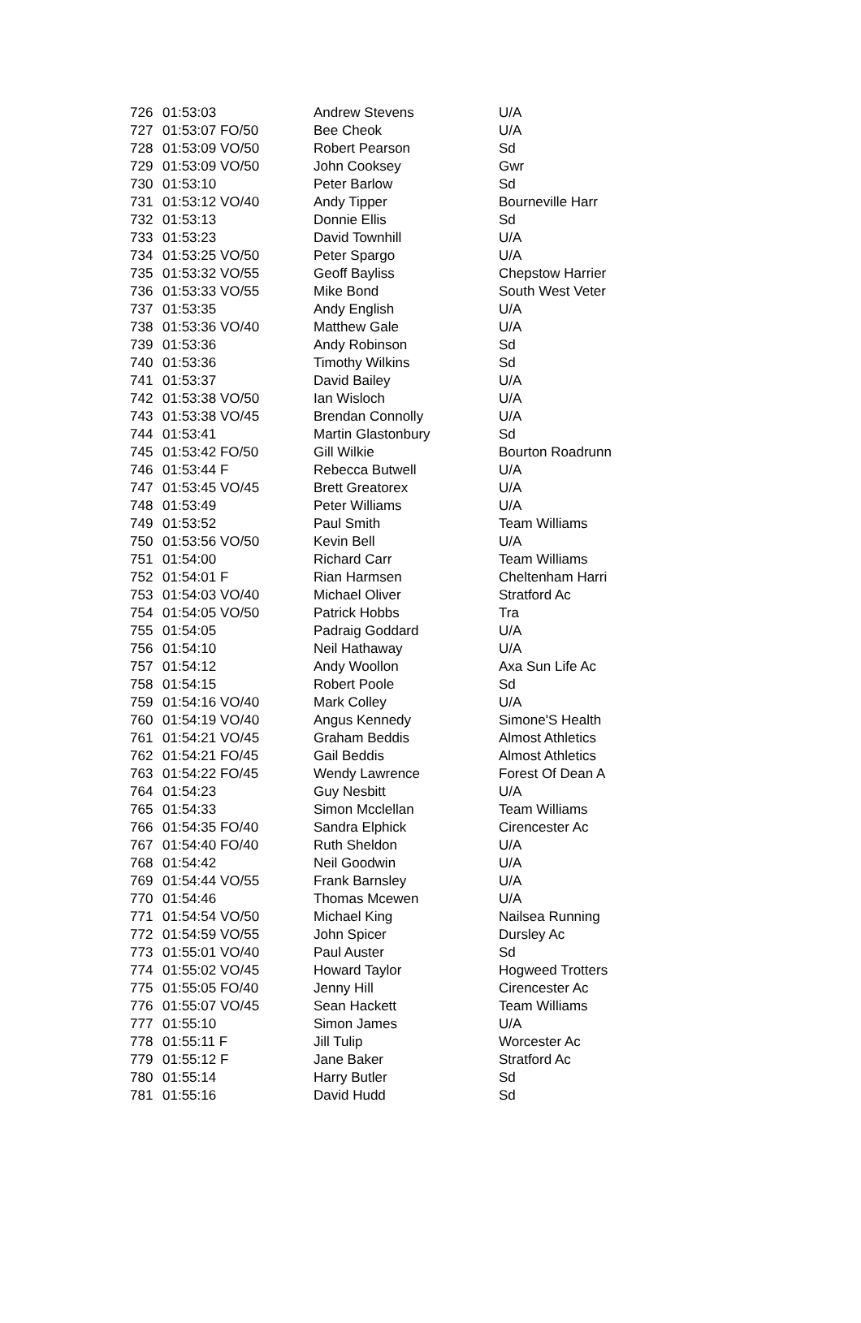| 726 | 01:53:03 | Andrew Stevens | U/A |
| 727 | 01:53:07 FO/50 | Bee Cheok | U/A |
| 728 | 01:53:09 VO/50 | Robert Pearson | Sd |
| 729 | 01:53:09 VO/50 | John Cooksey | Gwr |
| 730 | 01:53:10 | Peter Barlow | Sd |
| 731 | 01:53:12 VO/40 | Andy Tipper | Bourneville Harr |
| 732 | 01:53:13 | Donnie Ellis | Sd |
| 733 | 01:53:23 | David Townhill | U/A |
| 734 | 01:53:25 VO/50 | Peter Spargo | U/A |
| 735 | 01:53:32 VO/55 | Geoff Bayliss | Chepstow Harrier |
| 736 | 01:53:33 VO/55 | Mike Bond | South West Veter |
| 737 | 01:53:35 | Andy English | U/A |
| 738 | 01:53:36 VO/40 | Matthew Gale | U/A |
| 739 | 01:53:36 | Andy Robinson | Sd |
| 740 | 01:53:36 | Timothy Wilkins | Sd |
| 741 | 01:53:37 | David Bailey | U/A |
| 742 | 01:53:38 VO/50 | Ian Wisloch | U/A |
| 743 | 01:53:38 VO/45 | Brendan Connolly | U/A |
| 744 | 01:53:41 | Martin Glastonbury | Sd |
| 745 | 01:53:42 FO/50 | Gill Wilkie | Bourton Roadrunn |
| 746 | 01:53:44 F | Rebecca Butwell | U/A |
| 747 | 01:53:45 VO/45 | Brett Greatorex | U/A |
| 748 | 01:53:49 | Peter Williams | U/A |
| 749 | 01:53:52 | Paul Smith | Team Williams |
| 750 | 01:53:56 VO/50 | Kevin Bell | U/A |
| 751 | 01:54:00 | Richard Carr | Team Williams |
| 752 | 01:54:01 F | Rian Harmsen | Cheltenham Harri |
| 753 | 01:54:03 VO/40 | Michael Oliver | Stratford Ac |
| 754 | 01:54:05 VO/50 | Patrick Hobbs | Tra |
| 755 | 01:54:05 | Padraig Goddard | U/A |
| 756 | 01:54:10 | Neil Hathaway | U/A |
| 757 | 01:54:12 | Andy Woollon | Axa Sun Life Ac |
| 758 | 01:54:15 | Robert Poole | Sd |
| 759 | 01:54:16 VO/40 | Mark Colley | U/A |
| 760 | 01:54:19 VO/40 | Angus Kennedy | Simone'S Health |
| 761 | 01:54:21 VO/45 | Graham Beddis | Almost Athletics |
| 762 | 01:54:21 FO/45 | Gail Beddis | Almost Athletics |
| 763 | 01:54:22 FO/45 | Wendy Lawrence | Forest Of Dean A |
| 764 | 01:54:23 | Guy Nesbitt | U/A |
| 765 | 01:54:33 | Simon Mcclellan | Team Williams |
| 766 | 01:54:35 FO/40 | Sandra Elphick | Cirencester Ac |
| 767 | 01:54:40 FO/40 | Ruth Sheldon | U/A |
| 768 | 01:54:42 | Neil Goodwin | U/A |
| 769 | 01:54:44 VO/55 | Frank Barnsley | U/A |
| 770 | 01:54:46 | Thomas Mcewen | U/A |
| 771 | 01:54:54 VO/50 | Michael King | Nailsea Running |
| 772 | 01:54:59 VO/55 | John Spicer | Dursley Ac |
| 773 | 01:55:01 VO/40 | Paul Auster | Sd |
| 774 | 01:55:02 VO/45 | Howard Taylor | Hogweed Trotters |
| 775 | 01:55:05 FO/40 | Jenny Hill | Cirencester Ac |
| 776 | 01:55:07 VO/45 | Sean Hackett | Team Williams |
| 777 | 01:55:10 | Simon James | U/A |
| 778 | 01:55:11 F | Jill Tulip | Worcester Ac |
| 779 | 01:55:12 F | Jane Baker | Stratford Ac |
| 780 | 01:55:14 | Harry Butler | Sd |
| 781 | 01:55:16 | David Hudd | Sd |